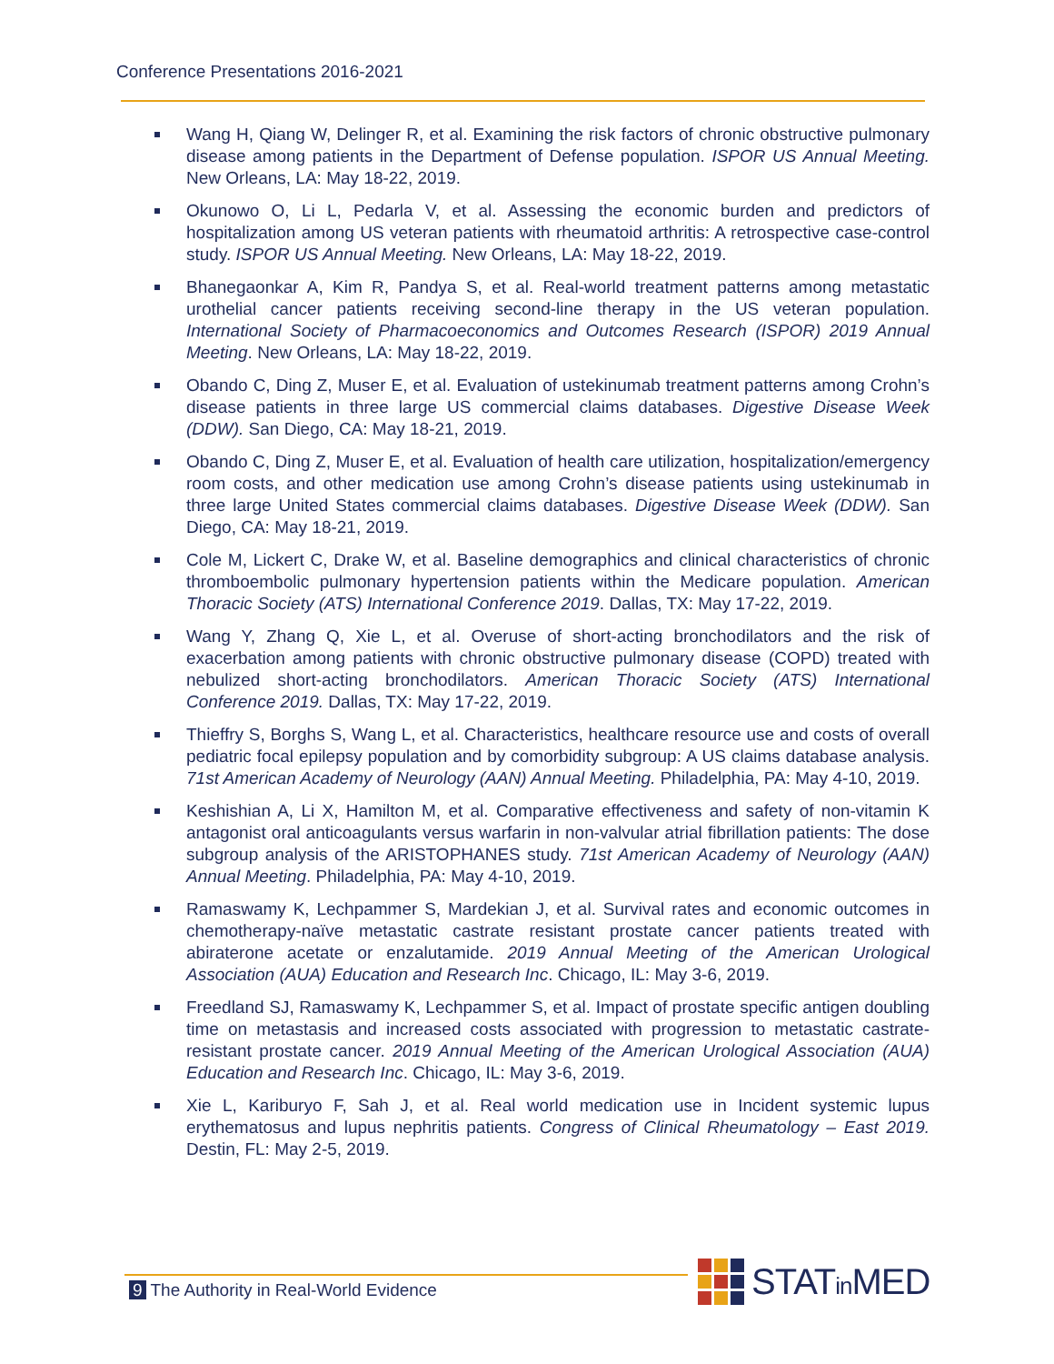Conference Presentations 2016-2021
Wang H, Qiang W, Delinger R, et al. Examining the risk factors of chronic obstructive pulmonary disease among patients in the Department of Defense population. ISPOR US Annual Meeting. New Orleans, LA: May 18-22, 2019.
Okunowo O, Li L, Pedarla V, et al. Assessing the economic burden and predictors of hospitalization among US veteran patients with rheumatoid arthritis: A retrospective case-control study. ISPOR US Annual Meeting. New Orleans, LA: May 18-22, 2019.
Bhanegaonkar A, Kim R, Pandya S, et al. Real-world treatment patterns among metastatic urothelial cancer patients receiving second-line therapy in the US veteran population. International Society of Pharmacoeconomics and Outcomes Research (ISPOR) 2019 Annual Meeting. New Orleans, LA: May 18-22, 2019.
Obando C, Ding Z, Muser E, et al. Evaluation of ustekinumab treatment patterns among Crohn’s disease patients in three large US commercial claims databases. Digestive Disease Week (DDW). San Diego, CA: May 18-21, 2019.
Obando C, Ding Z, Muser E, et al. Evaluation of health care utilization, hospitalization/emergency room costs, and other medication use among Crohn’s disease patients using ustekinumab in three large United States commercial claims databases. Digestive Disease Week (DDW). San Diego, CA: May 18-21, 2019.
Cole M, Lickert C, Drake W, et al. Baseline demographics and clinical characteristics of chronic thromboembolic pulmonary hypertension patients within the Medicare population. American Thoracic Society (ATS) International Conference 2019. Dallas, TX: May 17-22, 2019.
Wang Y, Zhang Q, Xie L, et al. Overuse of short-acting bronchodilators and the risk of exacerbation among patients with chronic obstructive pulmonary disease (COPD) treated with nebulized short-acting bronchodilators. American Thoracic Society (ATS) International Conference 2019. Dallas, TX: May 17-22, 2019.
Thieffry S, Borghs S, Wang L, et al. Characteristics, healthcare resource use and costs of overall pediatric focal epilepsy population and by comorbidity subgroup: A US claims database analysis. 71st American Academy of Neurology (AAN) Annual Meeting. Philadelphia, PA: May 4-10, 2019.
Keshishian A, Li X, Hamilton M, et al. Comparative effectiveness and safety of non-vitamin K antagonist oral anticoagulants versus warfarin in non-valvular atrial fibrillation patients: The dose subgroup analysis of the ARISTOPHANES study. 71st American Academy of Neurology (AAN) Annual Meeting. Philadelphia, PA: May 4-10, 2019.
Ramaswamy K, Lechpammer S, Mardekian J, et al. Survival rates and economic outcomes in chemotherapy-naïve metastatic castrate resistant prostate cancer patients treated with abiraterone acetate or enzalutamide. 2019 Annual Meeting of the American Urological Association (AUA) Education and Research Inc. Chicago, IL: May 3-6, 2019.
Freedland SJ, Ramaswamy K, Lechpammer S, et al. Impact of prostate specific antigen doubling time on metastasis and increased costs associated with progression to metastatic castrate-resistant prostate cancer. 2019 Annual Meeting of the American Urological Association (AUA) Education and Research Inc. Chicago, IL: May 3-6, 2019.
Xie L, Kariburyo F, Sah J, et al. Real world medication use in Incident systemic lupus erythematosus and lupus nephritis patients. Congress of Clinical Rheumatology – East 2019. Destin, FL: May 2-5, 2019.
9 The Authority in Real-World Evidence
STATin MED